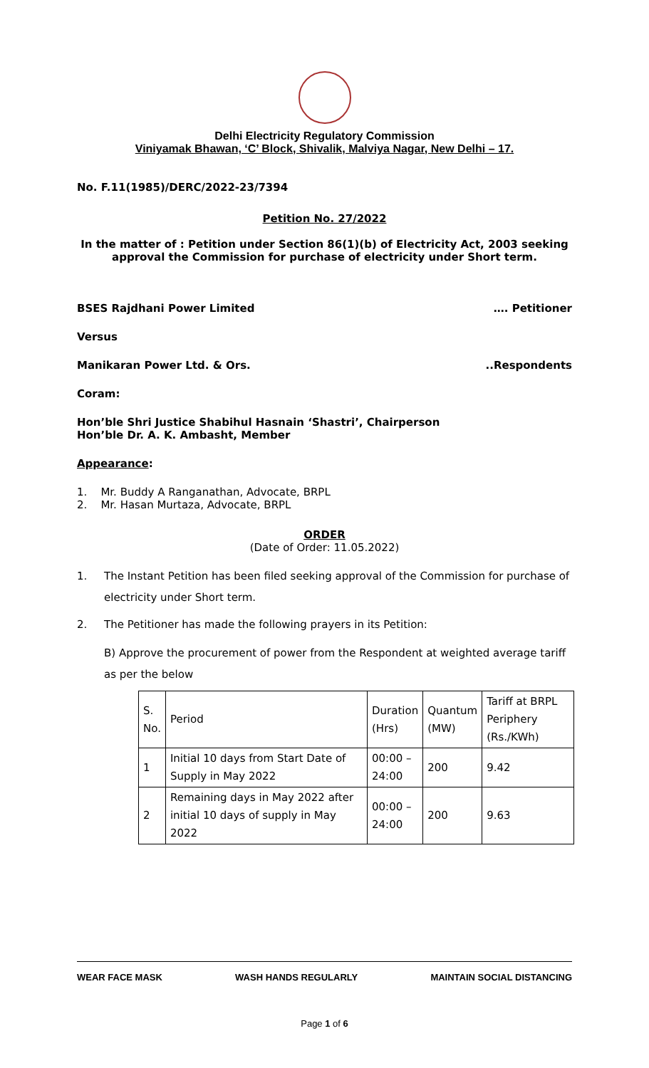Delhi Electricity Regulatory Commission
Viniyamak Bhawan, ‘C’ Block, Shivalik, Malviya Nagar, New Delhi – 17.
No. F.11(1985)/DERC/2022-23/7394
Petition No. 27/2022
In the matter of : Petition under Section 86(1)(b) of Electricity Act, 2003 seeking approval the Commission for purchase of electricity under Short term.
BSES Rajdhani Power Limited …. Petitioner
Versus
Manikaran Power Ltd. & Ors...Respondents
Coram:
Hon’ble Shri Justice Shabihul Hasnain ‘Shastri’, Chairperson
Hon’ble Dr. A. K. Ambasht, Member
Appearance:
1. Mr. Buddy A Ranganathan, Advocate, BRPL
2. Mr. Hasan Murtaza, Advocate, BRPL
ORDER
(Date of Order: 11.05.2022)
1. The Instant Petition has been filed seeking approval of the Commission for purchase of electricity under Short term.
2. The Petitioner has made the following prayers in its Petition:
B) Approve the procurement of power from the Respondent at weighted average tariff as per the below
| S. No. | Period | Duration (Hrs) | Quantum (MW) | Tariff at BRPL Periphery (Rs./KWh) |
| 1 | Initial 10 days from Start Date of Supply in May 2022 | 00:00 – 24:00 | 200 | 9.42 |
| 2 | Remaining days in May 2022 after initial 10 days of supply in May 2022 | 00:00 – 24:00 | 200 | 9.63 |
WEAR FACE MASK WASH HANDS REGULARLY MAINTAIN SOCIAL DISTANCING
Page 1 of 6